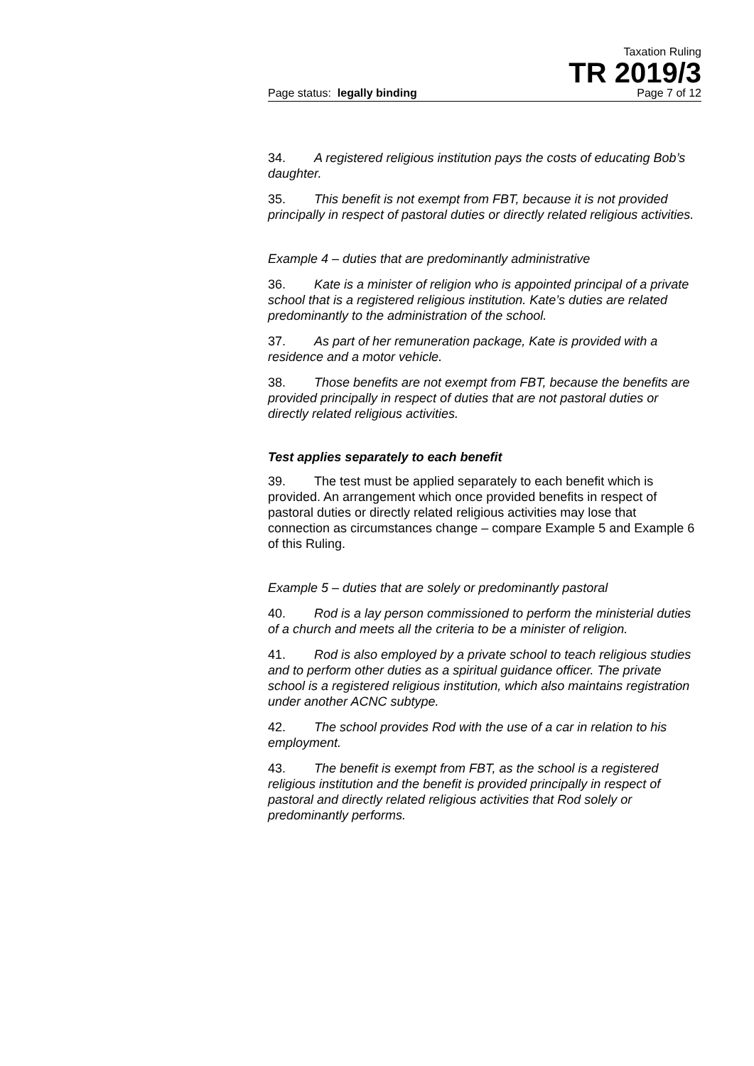Taxation Ruling
TR 2019/3
Page status: legally binding Page 7 of 12
34. A registered religious institution pays the costs of educating Bob’s daughter.
35. This benefit is not exempt from FBT, because it is not provided principally in respect of pastoral duties or directly related religious activities.
Example 4 – duties that are predominantly administrative
36. Kate is a minister of religion who is appointed principal of a private school that is a registered religious institution. Kate’s duties are related predominantly to the administration of the school.
37. As part of her remuneration package, Kate is provided with a residence and a motor vehicle.
38. Those benefits are not exempt from FBT, because the benefits are provided principally in respect of duties that are not pastoral duties or directly related religious activities.
Test applies separately to each benefit
39. The test must be applied separately to each benefit which is provided. An arrangement which once provided benefits in respect of pastoral duties or directly related religious activities may lose that connection as circumstances change – compare Example 5 and Example 6 of this Ruling.
Example 5 – duties that are solely or predominantly pastoral
40. Rod is a lay person commissioned to perform the ministerial duties of a church and meets all the criteria to be a minister of religion.
41. Rod is also employed by a private school to teach religious studies and to perform other duties as a spiritual guidance officer. The private school is a registered religious institution, which also maintains registration under another ACNC subtype.
42. The school provides Rod with the use of a car in relation to his employment.
43. The benefit is exempt from FBT, as the school is a registered religious institution and the benefit is provided principally in respect of pastoral and directly related religious activities that Rod solely or predominantly performs.